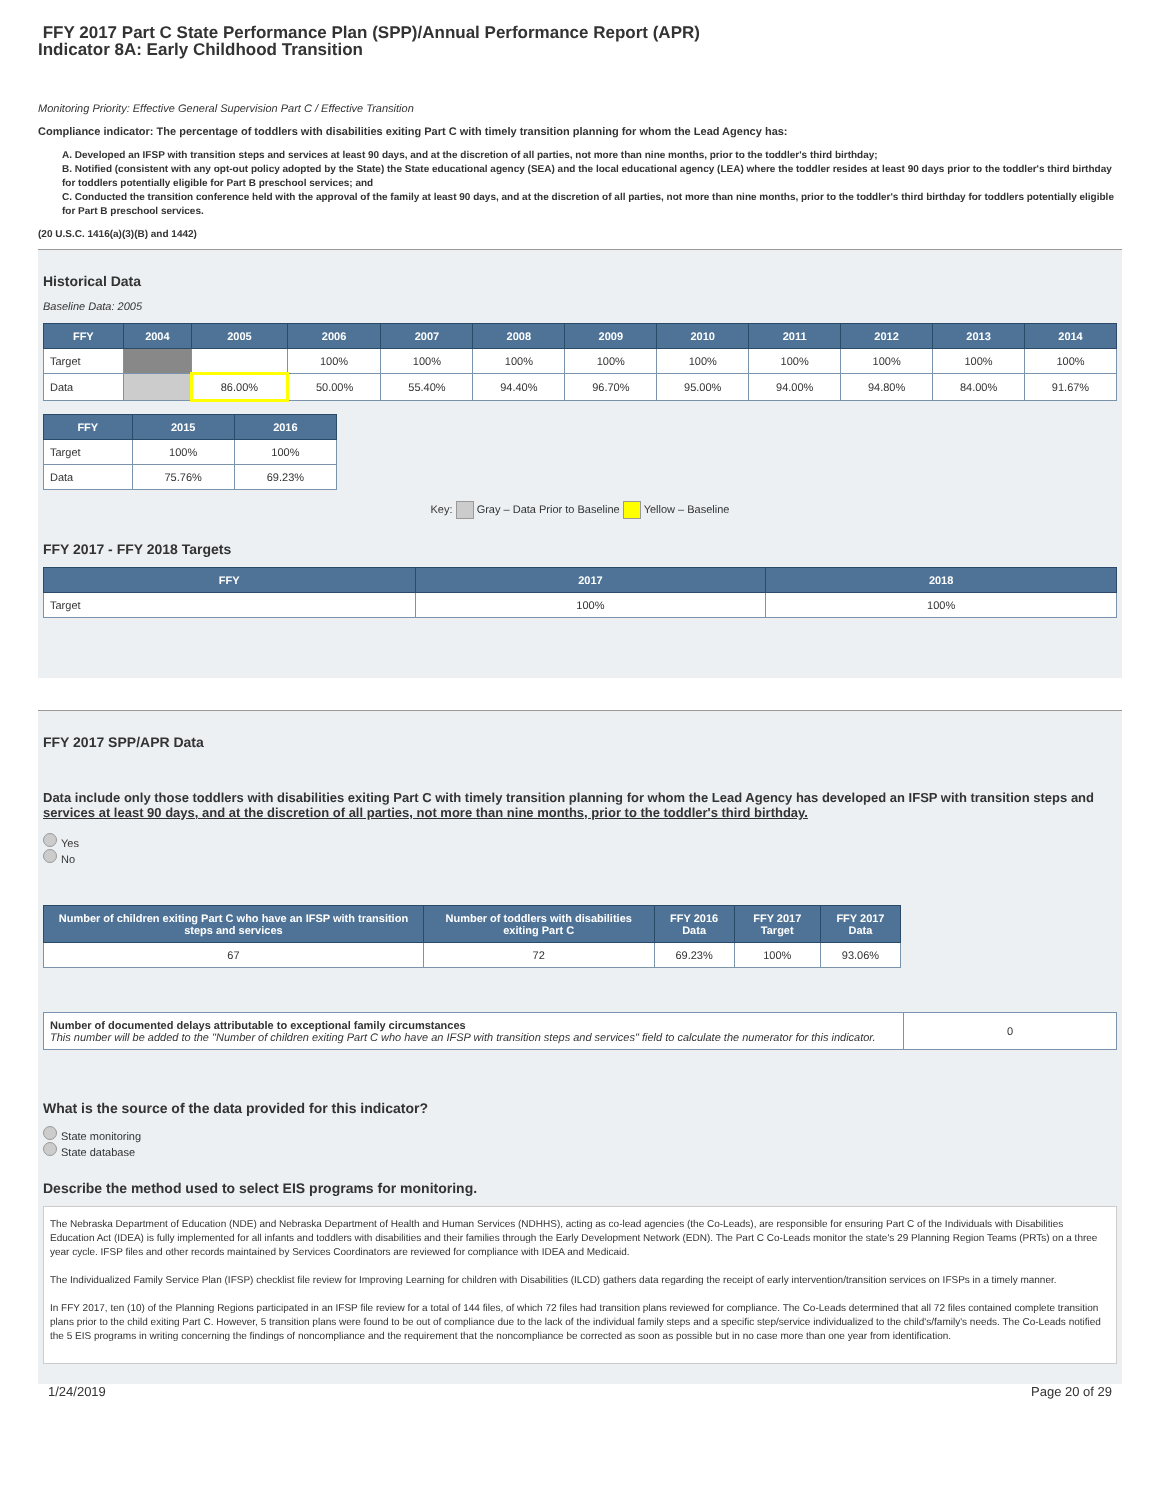FFY 2017 Part C State Performance Plan (SPP)/Annual Performance Report (APR)
Indicator 8A: Early Childhood Transition
Monitoring Priority: Effective General Supervision Part C / Effective Transition
Compliance indicator: The percentage of toddlers with disabilities exiting Part C with timely transition planning for whom the Lead Agency has:
A. Developed an IFSP with transition steps and services at least 90 days, and at the discretion of all parties, not more than nine months, prior to the toddler's third birthday;
B. Notified (consistent with any opt-out policy adopted by the State) the State educational agency (SEA) and the local educational agency (LEA) where the toddler resides at least 90 days prior to the toddler's third birthday for toddlers potentially eligible for Part B preschool services; and
C. Conducted the transition conference held with the approval of the family at least 90 days, and at the discretion of all parties, not more than nine months, prior to the toddler's third birthday for toddlers potentially eligible for Part B preschool services.
(20 U.S.C. 1416(a)(3)(B) and 1442)
Historical Data
Baseline Data: 2005
| FFY | 2004 | 2005 | 2006 | 2007 | 2008 | 2009 | 2010 | 2011 | 2012 | 2013 | 2014 |
| --- | --- | --- | --- | --- | --- | --- | --- | --- | --- | --- | --- |
| Target | | | 100% | 100% | 100% | 100% | 100% | 100% | 100% | 100% | 100% |
| Data | | 86.00% | 50.00% | 55.40% | 94.40% | 96.70% | 95.00% | 94.00% | 94.80% | 84.00% | 91.67% |
| FFY | 2015 | 2016 |
| --- | --- | --- |
| Target | 100% | 100% |
| Data | 75.76% | 69.23% |
Key: Gray – Data Prior to Baseline Yellow – Baseline
FFY 2017 - FFY 2018 Targets
| FFY | 2017 | 2018 |
| --- | --- | --- |
| Target | 100% | 100% |
FFY 2017 SPP/APR Data
Data include only those toddlers with disabilities exiting Part C with timely transition planning for whom the Lead Agency has developed an IFSP with transition steps and services at least 90 days, and at the discretion of all parties, not more than nine months, prior to the toddler's third birthday.
Yes
No
| Number of children exiting Part C who have an IFSP with transition steps and services | Number of toddlers with disabilities exiting Part C | FFY 2016 Data | FFY 2017 Target | FFY 2017 Data |
| --- | --- | --- | --- | --- |
| 67 | 72 | 69.23% | 100% | 93.06% |
| Number of documented delays attributable to exceptional family circumstances This number will be added to the "Number of children exiting Part C who have an IFSP with transition steps and services" field to calculate the numerator for this indicator. | 0 |
What is the source of the data provided for this indicator?
State monitoring
State database
Describe the method used to select EIS programs for monitoring.
The Nebraska Department of Education (NDE) and Nebraska Department of Health and Human Services (NDHHS), acting as co-lead agencies (the Co-Leads), are responsible for ensuring Part C of the Individuals with Disabilities Education Act (IDEA) is fully implemented for all infants and toddlers with disabilities and their families through the Early Development Network (EDN). The Part C Co-Leads monitor the state's 29 Planning Region Teams (PRTs) on a three year cycle. IFSP files and other records maintained by Services Coordinators are reviewed for compliance with IDEA and Medicaid.
The Individualized Family Service Plan (IFSP) checklist file review for Improving Learning for children with Disabilities (ILCD) gathers data regarding the receipt of early intervention/transition services on IFSPs in a timely manner.
In FFY 2017, ten (10) of the Planning Regions participated in an IFSP file review for a total of 144 files, of which 72 files had transition plans reviewed for compliance. The Co-Leads determined that all 72 files contained complete transition plans prior to the child exiting Part C. However, 5 transition plans were found to be out of compliance due to the lack of the individual family steps and a specific step/service individualized to the child's/family's needs. The Co-Leads notified the 5 EIS programs in writing concerning the findings of noncompliance and the requirement that the noncompliance be corrected as soon as possible but in no case more than one year from identification.
1/24/2019 Page 20 of 29